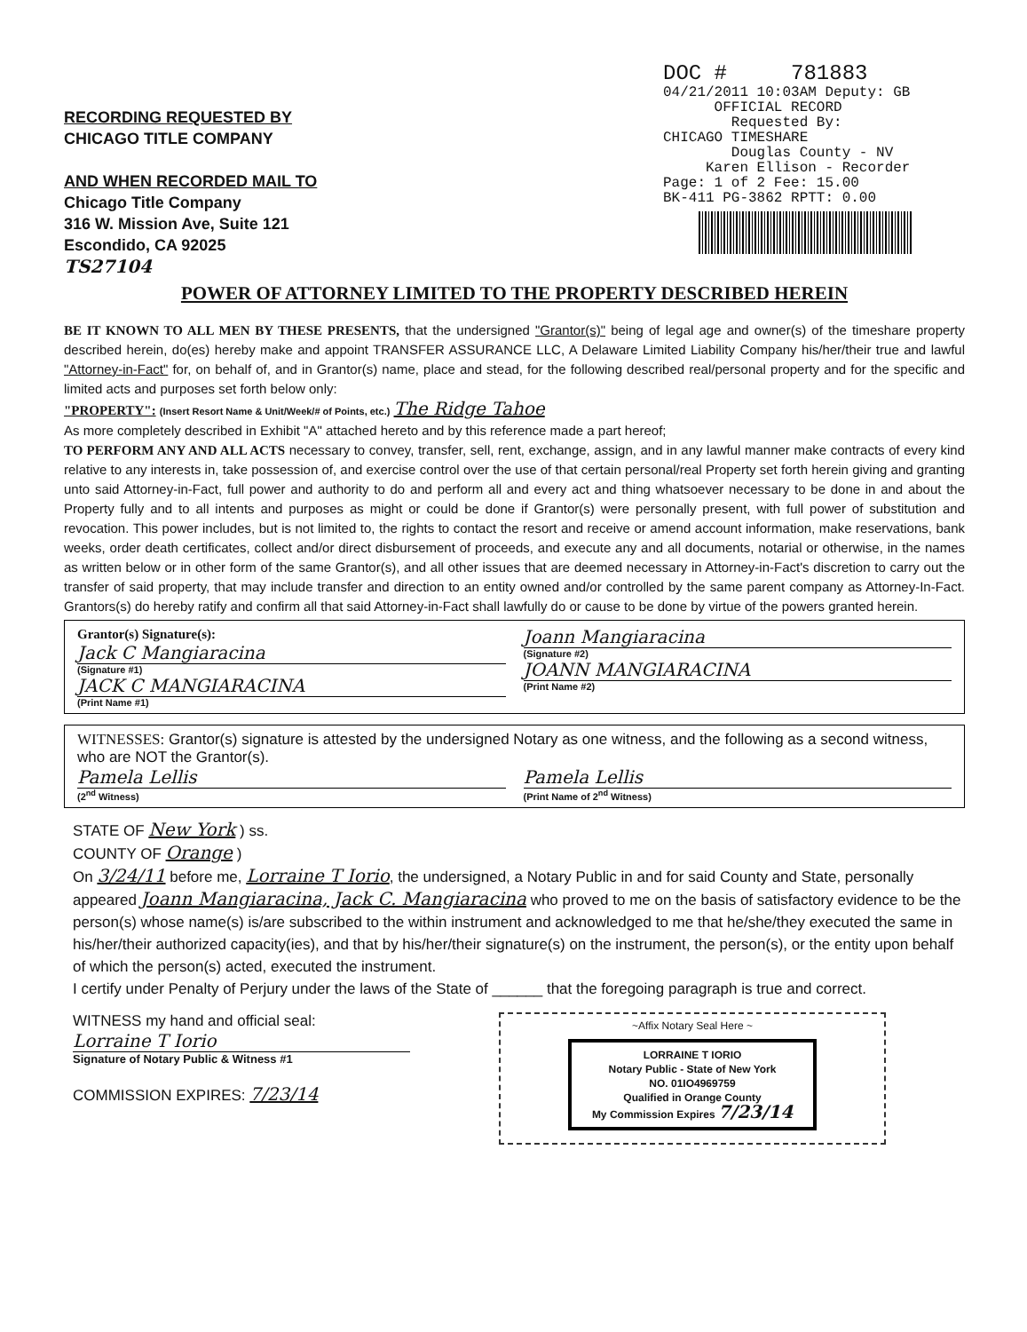RECORDING REQUESTED BY
CHICAGO TITLE COMPANY
AND WHEN RECORDED MAIL TO
Chicago Title Company
316 W. Mission Ave, Suite 121
Escondido, CA 92025
TS27104
DOC # 781883
04/21/2011 10:03AM Deputy: GB
OFFICIAL RECORD
Requested By:
CHICAGO TIMESHARE
Douglas County - NV
Karen Ellison - Recorder
Page: 1 of 2 Fee: 15.00
BK-411 PG-3862 RPTT: 0.00
POWER OF ATTORNEY LIMITED TO THE PROPERTY DESCRIBED HEREIN
BE IT KNOWN TO ALL MEN BY THESE PRESENTS, that the undersigned "Grantor(s)" being of legal age and owner(s) of the timeshare property described herein, do(es) hereby make and appoint TRANSFER ASSURANCE LLC, A Delaware Limited Liability Company his/her/their true and lawful "Attorney-in-Fact" for, on behalf of, and in Grantor(s) name, place and stead, for the following described real/personal property and for the specific and limited acts and purposes set forth below only:
"PROPERTY": (Insert Resort Name & Unit/Week/# of Points, etc.) The Ridge Tahoe
As more completely described in Exhibit "A" attached hereto and by this reference made a part hereof;
TO PERFORM ANY AND ALL ACTS necessary to convey, transfer, sell, rent, exchange, assign, and in any lawful manner make contracts of every kind relative to any interests in, take possession of, and exercise control over the use of that certain personal/real Property set forth herein giving and granting unto said Attorney-in-Fact, full power and authority to do and perform all and every act and thing whatsoever necessary to be done in and about the Property fully and to all intents and purposes as might or could be done if Grantor(s) were personally present, with full power of substitution and revocation. This power includes, but is not limited to, the rights to contact the resort and receive or amend account information, make reservations, bank weeks, order death certificates, collect and/or direct disbursement of proceeds, and execute any and all documents, notarial or otherwise, in the names as written below or in other form of the same Grantor(s), and all other issues that are deemed necessary in Attorney-in-Fact's discretion to carry out the transfer of said property, that may include transfer and direction to an entity owned and/or controlled by the same parent company as Attorney-In-Fact. Grantors(s) do hereby ratify and confirm all that said Attorney-in-Fact shall lawfully do or cause to be done by virtue of the powers granted herein.
Grantor(s) Signature(s):
Jack C Mangiaracina
(Signature #1)
JACK C MANGIARACINA
(Print Name #1)
Joann Mangiaracina
(Signature #2)
JOANN MANGIARACINA
(Print Name #2)
WITNESSES: Grantor(s) signature is attested by the undersigned Notary as one witness, and the following as a second witness, who are NOT the Grantor(s).
Pamela Lellis
(2<sup>nd</sup> Witness)
Pamela Lellis
(Print Name of 2<sup>nd</sup> Witness)
STATE OF New York ) ss.
COUNTY OF Orange )
On 3/24/11 before me, Lorraine T Iorio, the undersigned, a Notary Public in and for said County and State, personally appeared Joann Mangiaracina, Jack C. Mangiaracina who proved to me on the basis of satisfactory evidence to be the person(s) whose name(s) is/are subscribed to the within instrument and acknowledged to me that he/she/they executed the same in his/her/their authorized capacity(ies), and that by his/her/their signature(s) on the instrument, the person(s), or the entity upon behalf of which the person(s) acted, executed the instrument.
I certify under Penalty of Perjury under the laws of the State of ______ that the foregoing paragraph is true and correct.
WITNESS my hand and official seal:
Lorraine T Iorio
Signature of Notary Public & Witness #1
COMMISSION EXPIRES: 7/23/14
~Affix Notary Seal Here ~
LORRAINE T IORIO
Notary Public - State of New York
NO. 01IO4969759
Qualified in Orange County
My Commission Expires 7/23/14